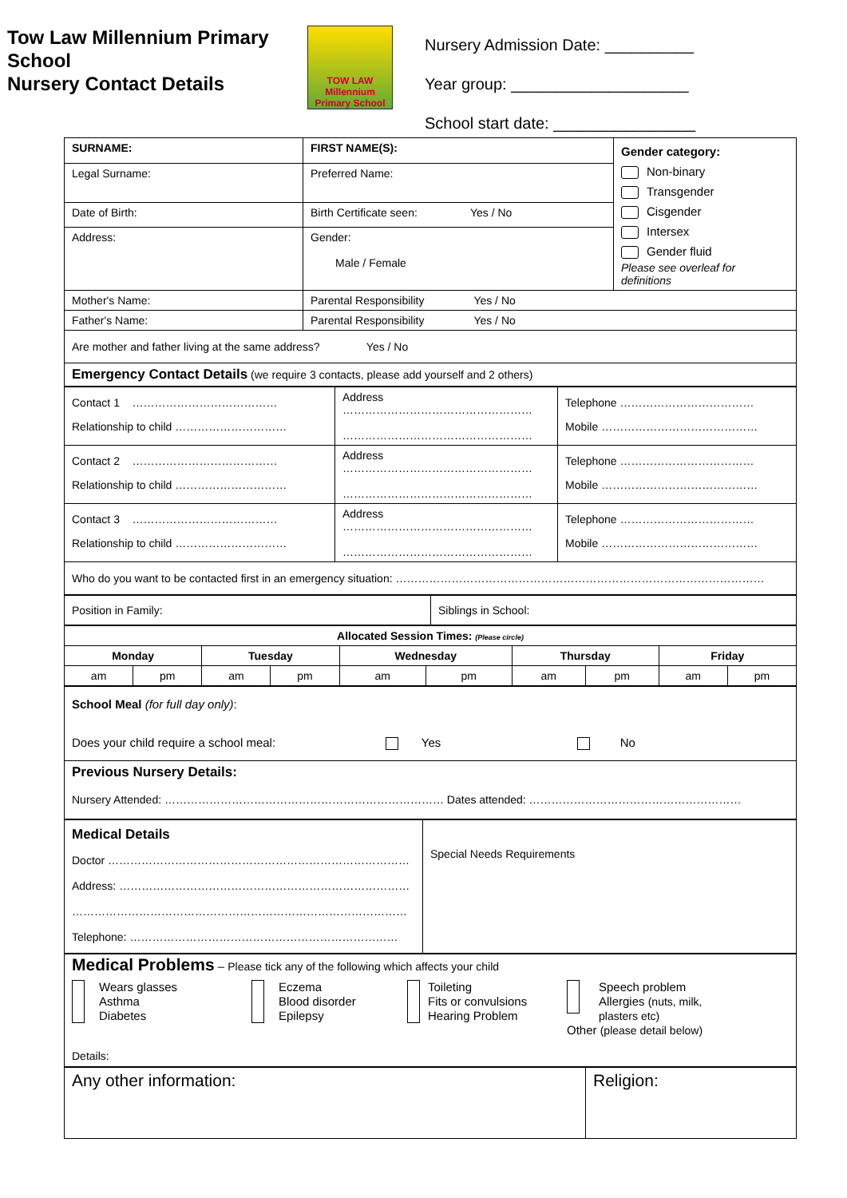Tow Law Millennium Primary School
Nursery Contact Details
TOW LAW
Millennium Primary School
Nursery Admission Date: __________
Year group: ____________________
School start date: ________________
| SURNAME: | FIRST NAME(S): | | Gender category: Non-binary Transgender Cisgender Intersex Gender fluid Please see overleaf for definitions |
| Legal Surname: | Preferred Name: | | |
| Date of Birth: | Birth Certificate seen: Yes / No | | |
| Address: | | Gender: Male / Female | |
| Mother's Name: | | Parental Responsibility Yes / No | |
| Father's Name: | | Parental Responsibility Yes / No | |
| Are mother and father living at the same address? Yes / No | | | |
| Emergency Contact Details (we require 3 contacts, please add yourself and 2 others) | | | |
| Contact 1 ………………………………… Relationship to child ………………………… | Address …………………………………………… …………………………………………… | Telephone ……………………………… Mobile …………………………………… |
| Contact 2 ………………………………… Relationship to child ………………………… | Address …………………………………………… …………………………………………… | Telephone ……………………………… Mobile …………………………………… |
| Contact 3 ………………………………… Relationship to child ………………………… | Address …………………………………………… …………………………………………… | Telephone ……………………………… Mobile …………………………………… |
| Who do you want to be contacted first in an emergency situation: ……………………………………………………………………………………… | | |
| Position in Family: | Siblings in School: |
| Allocated Session Times: (Please circle) | | | | | | | | | |
| --- | --- | --- | --- | --- | --- | --- | --- | --- | --- |
| Monday | | Tuesday | | Wednesday | | Thursday | | Friday | |
| am | pm | am | pm | am | pm | am | pm | am | pm |
| School Meal (for full day only) : Does your child require a school meal: Yes No |
| Previous Nursery Details: Nursery Attended: ………………………………………………………………… Dates attended: ………………………………………………… |
| Medical Details Doctor ……………………………………………………………………… Address: …………………………………………………………………… ……………………………………………………………………………… Telephone: ……………………………………………………………… | Special Needs Requirements |
| Medical Problems – Please tick any of the following which affects your child Wears glasses Asthma Diabetes Eczema Blood disorder Epilepsy Toileting Fits or convulsions Hearing Problem Speech problem Allergies (nuts, milk, plasters etc) Other (please detail below) Details: |
| Any other information: | Religion: |